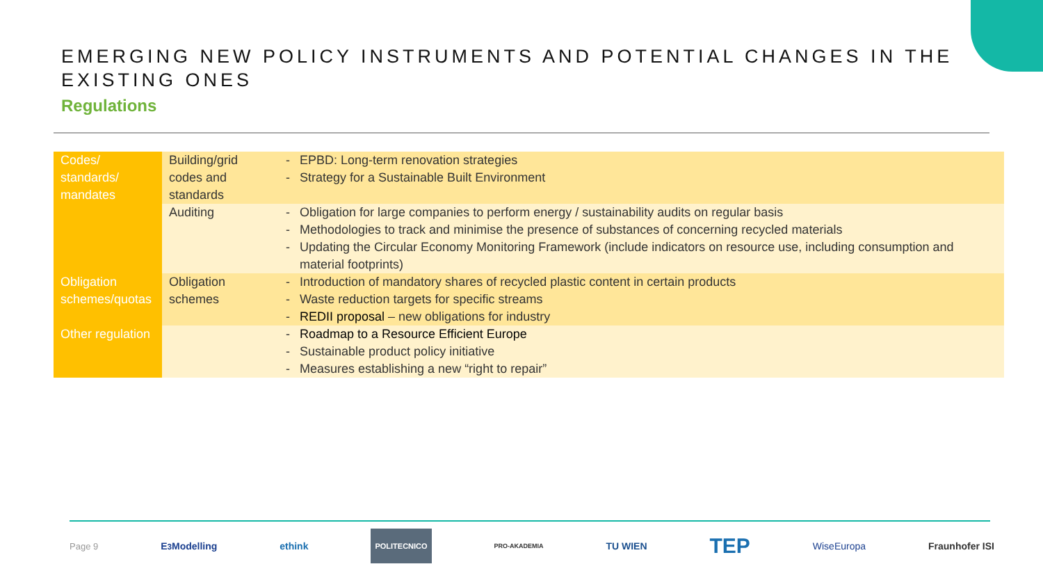EMERGING NEW POLICY INSTRUMENTS AND POTENTIAL CHANGES IN THE EXISTING ONES
Regulations
| Codes/ standards/ mandates | Building/grid codes and standards | EPBD: Long-term renovation strategies Strategy for a Sustainable Built Environment |
| | Auditing | Obligation for large companies to perform energy / sustainability audits on regular basis Methodologies to track and minimise the presence of substances of concerning recycled materials Updating the Circular Economy Monitoring Framework (include indicators on resource use, including consumption and material footprints) |
| Obligation schemes/quotas | Obligation schemes | Introduction of mandatory shares of recycled plastic content in certain products Waste reduction targets for specific streams REDII proposal – new obligations for industry |
| Other regulation | | Roadmap to a Resource Efficient Europe Sustainable product policy initiative Measures establishing a new “right to repair” |
Page 9 E<sup>3</sup>Modelling ethink POLITECNICO PRO-AKADEMIA TU WIEN TEP WiseEuropa Fraunhofer ISI